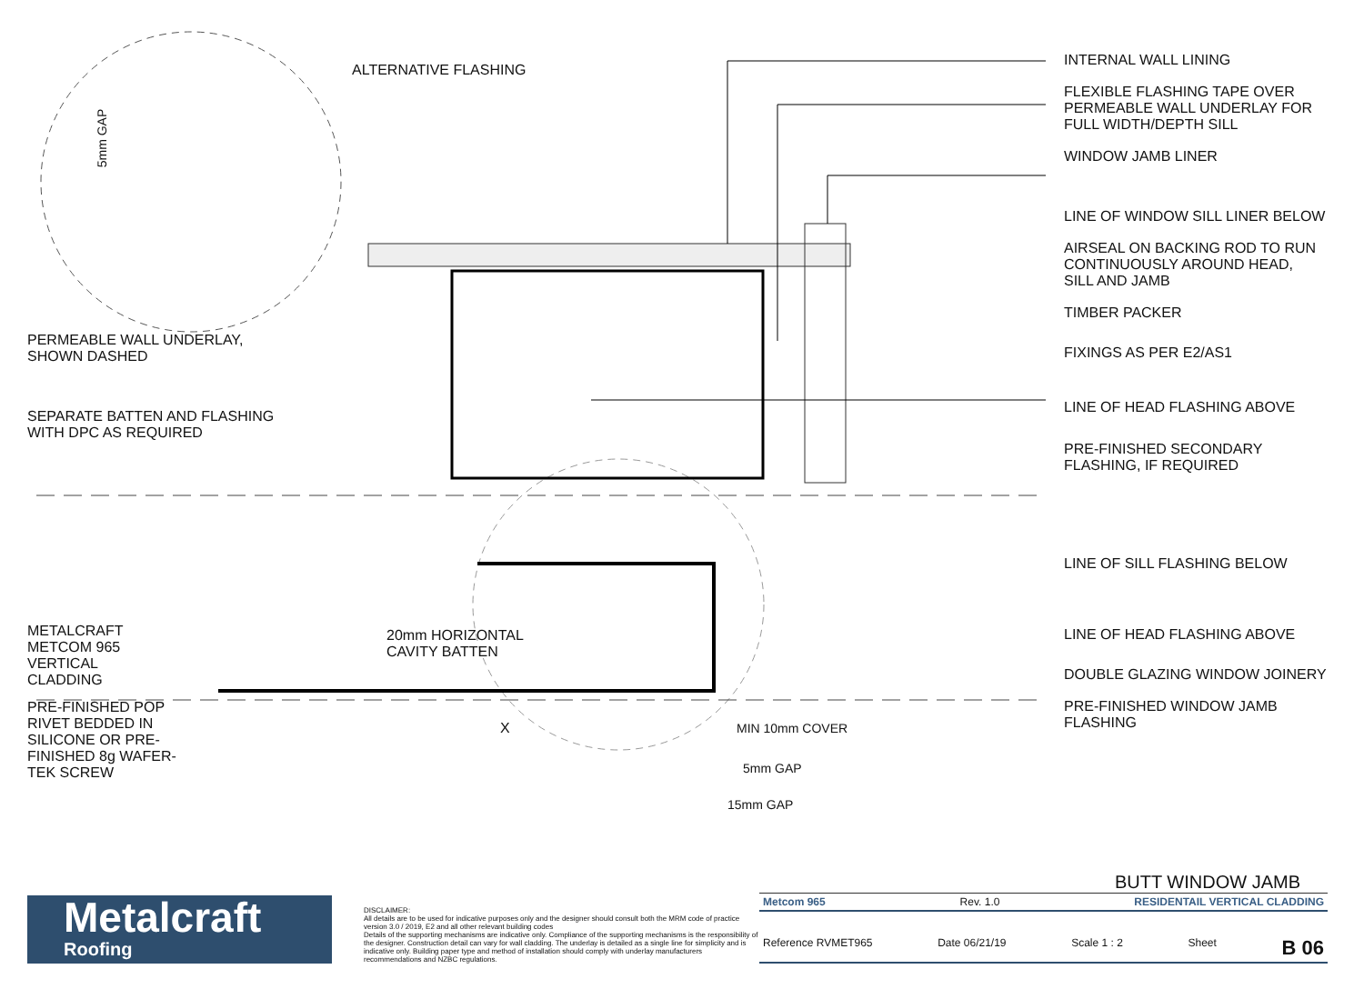PERMEABLE WALL UNDERLAY,
SHOWN DASHED
SEPARATE BATTEN AND FLASHING
WITH DPC AS REQUIRED
METALCRAFT
METCOM 965
VERTICAL
CLADDING
PRE-FINISHED POP
RIVET BEDDED IN
SILICONE OR PRE-
FINISHED 8g WAFER-
TEK SCREW
ALTERNATIVE FLASHING
5mm GAP
20mm HORIZONTAL
CAVITY BATTEN
X MIN 10mm COVER
5mm GAP
15mm GAP
INTERNAL WALL LINING
FLEXIBLE FLASHING TAPE OVER
PERMEABLE WALL UNDERLAY FOR
FULL WIDTH/DEPTH SILL
WINDOW JAMB LINER
LINE OF WINDOW SILL LINER BELOW
AIRSEAL ON BACKING ROD TO RUN
CONTINUOUSLY AROUND HEAD,
SILL AND JAMB
TIMBER PACKER
FIXINGS AS PER E2/AS1
LINE OF HEAD FLASHING ABOVE
PRE-FINISHED SECONDARY
FLASHING, IF REQUIRED
LINE OF SILL FLASHING BELOW
LINE OF HEAD FLASHING ABOVE
DOUBLE GLAZING WINDOW JOINERY
PRE-FINISHED WINDOW JAMB
FLASHING
Metalcraft
Roofing
DISCLAIMER:
All details are to be used for indicative purposes only and the designer should consult both the MRM code of practice version 3.0 / 2019, E2 and all other relevant building codes
Details of the supporting mechanisms are indicative only. Compliance of the supporting mechanisms is the responsibility of the designer. Construction detail can vary for wall cladding. The underlay is detailed as a single line for simplicity and is indicative only. Building paper type and method of installation should comply with underlay manufacturers recommendations and NZBC regulations.
BUTT WINDOW JAMB
Metcom 965 Rev. 1.0 RESIDENTAIL VERTICAL CLADDING
Reference RVMET965 Date 06/21/19 Scale 1 : 2 Sheet B 06